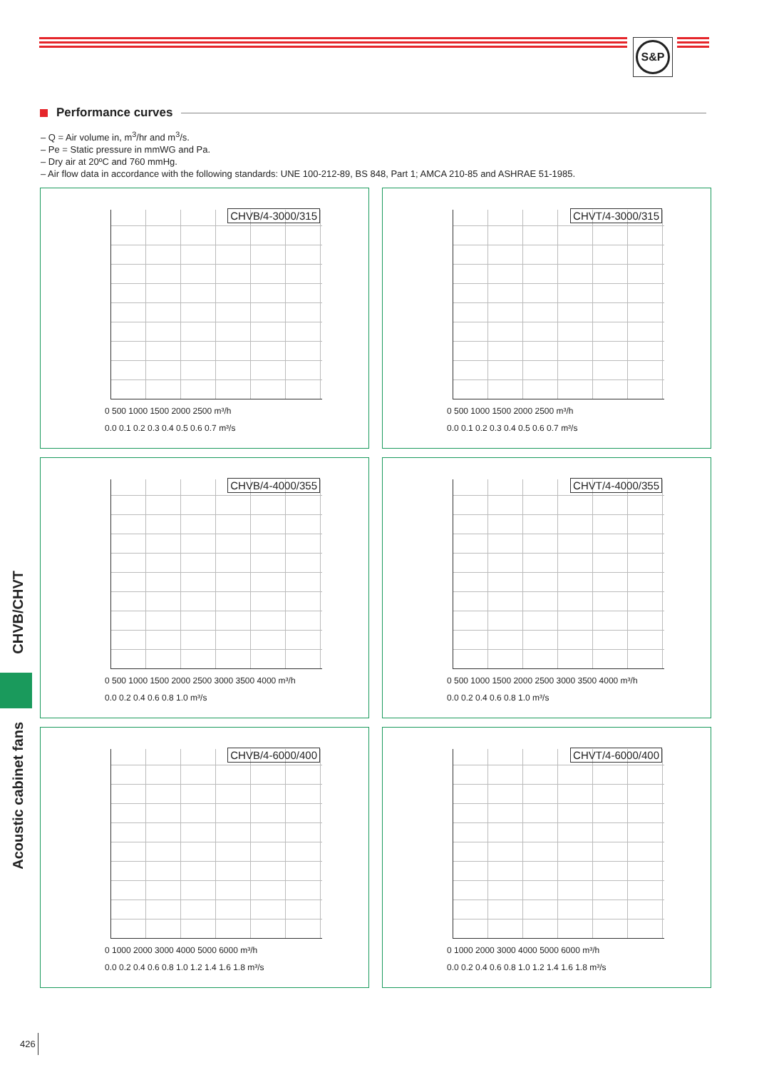S&P
Performance curves
– Q = Air volume in, m<sup>3</sup>/hr and m<sup>3</sup>/s.
– Pe = Static pressure in mmWG and Pa.
– Dry air at 20ºC and 760 mmHg.
– Air flow data in accordance with the following standards: UNE 100-212-89, BS 848, Part 1; AMCA 210-85 and ASHRAE 51-1985.
CHVB/4-3000/315
0 500 1000 1500 2000 2500 m³/h
0.0 0.1 0.2 0.3 0.4 0.5 0.6 0.7 m³/s
CHVT/4-3000/315
0 500 1000 1500 2000 2500 m³/h
0.0 0.1 0.2 0.3 0.4 0.5 0.6 0.7 m³/s
CHVB/4-4000/355
0 500 1000 1500 2000 2500 3000 3500 4000 m³/h
0.0 0.2 0.4 0.6 0.8 1.0 m³/s
CHVT/4-4000/355
0 500 1000 1500 2000 2500 3000 3500 4000 m³/h
0.0 0.2 0.4 0.6 0.8 1.0 m³/s
CHVB/4-6000/400
0 1000 2000 3000 4000 5000 6000 m³/h
0.0 0.2 0.4 0.6 0.8 1.0 1.2 1.4 1.6 1.8 m³/s
CHVT/4-6000/400
0 1000 2000 3000 4000 5000 6000 m³/h
0.0 0.2 0.4 0.6 0.8 1.0 1.2 1.4 1.6 1.8 m³/s
CHVB/CHVT
Acoustic cabinet fans
426